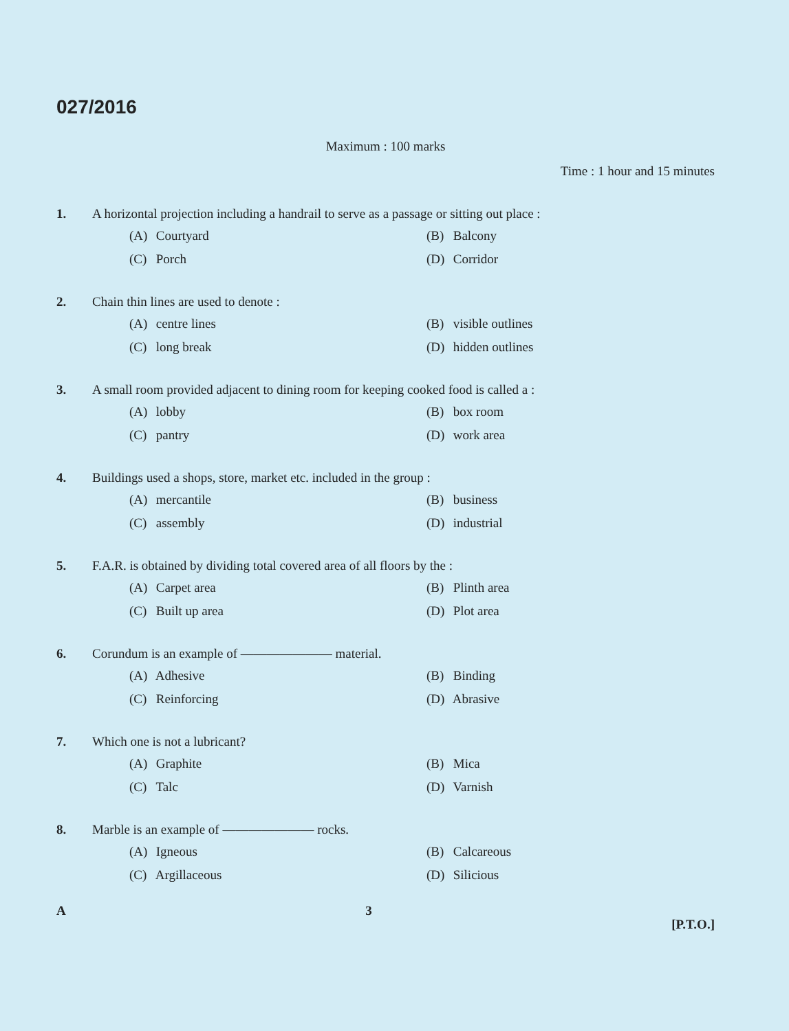027/2016
Maximum : 100 marks
Time : 1 hour and 15 minutes
1. A horizontal projection including a handrail to serve as a passage or sitting out place :
(A) Courtyard
(B) Balcony
(C) Porch
(D) Corridor
2. Chain thin lines are used to denote :
(A) centre lines
(B) visible outlines
(C) long break
(D) hidden outlines
3. A small room provided adjacent to dining room for keeping cooked food is called a :
(A) lobby
(B) box room
(C) pantry
(D) work area
4. Buildings used a shops, store, market etc. included in the group :
(A) mercantile
(B) business
(C) assembly
(D) industrial
5. F.A.R. is obtained by dividing total covered area of all floors by the :
(A) Carpet area
(B) Plinth area
(C) Built up area
(D) Plot area
6. Corundum is an example of ——————— material.
(A) Adhesive
(B) Binding
(C) Reinforcing
(D) Abrasive
7. Which one is not a lubricant?
(A) Graphite
(B) Mica
(C) Talc
(D) Varnish
8. Marble is an example of ——————— rocks.
(A) Igneous
(B) Calcareous
(C) Argillaceous
(D) Silicious
A 3 [P.T.O.]